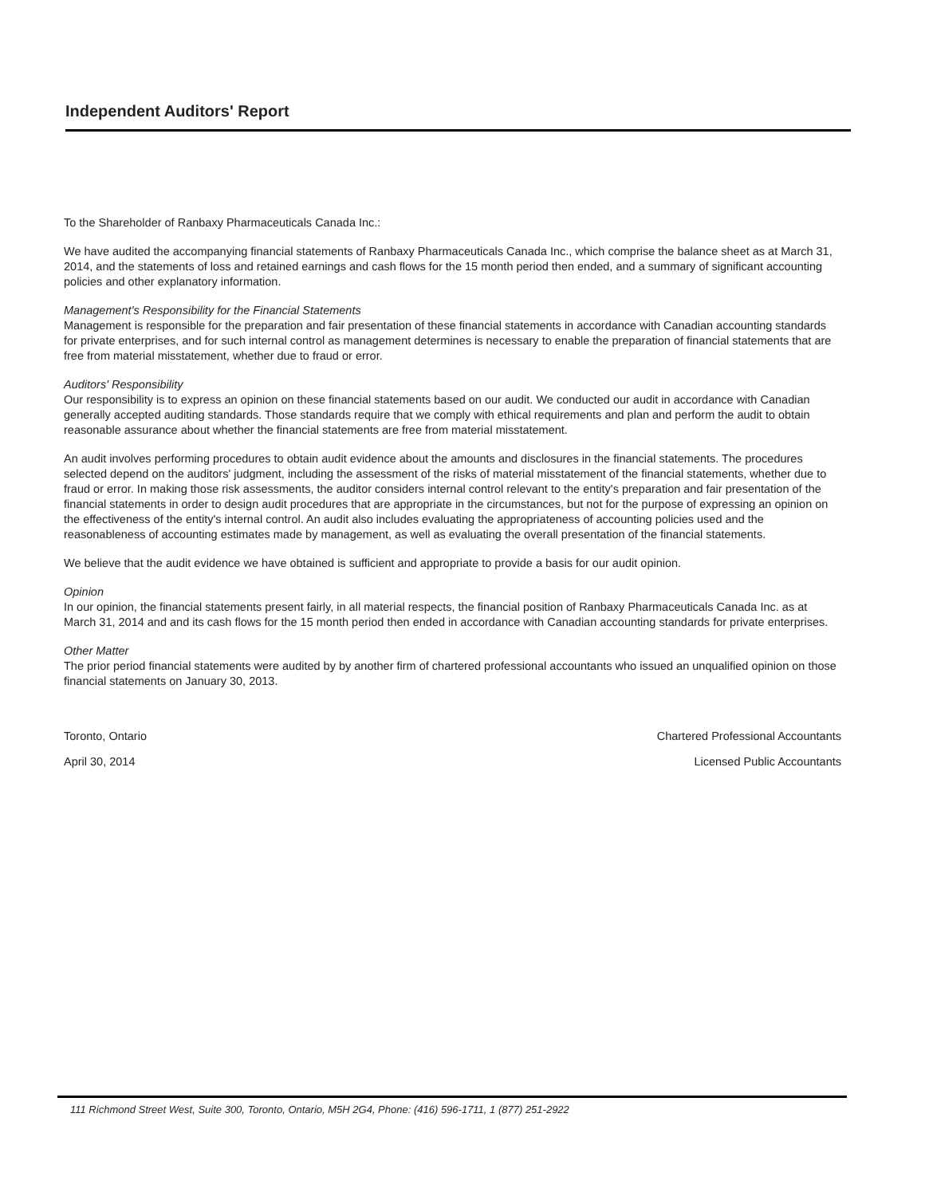Independent Auditors' Report
To the Shareholder of Ranbaxy Pharmaceuticals Canada Inc.:
We have audited the accompanying financial statements of Ranbaxy Pharmaceuticals Canada Inc., which comprise the balance sheet as at March 31, 2014, and the statements of loss and retained earnings and cash flows for the 15 month period then ended, and a summary of significant accounting policies and other explanatory information.
Management's Responsibility for the Financial Statements
Management is responsible for the preparation and fair presentation of these financial statements in accordance with Canadian accounting standards for private enterprises, and for such internal control as management determines is necessary to enable the preparation of financial statements that are free from material misstatement, whether due to fraud or error.
Auditors' Responsibility
Our responsibility is to express an opinion on these financial statements based on our audit. We conducted our audit in accordance with Canadian generally accepted auditing standards. Those standards require that we comply with ethical requirements and plan and perform the audit to obtain reasonable assurance about whether the financial statements are free from material misstatement.
An audit involves performing procedures to obtain audit evidence about the amounts and disclosures in the financial statements. The procedures selected depend on the auditors' judgment, including the assessment of the risks of material misstatement of the financial statements, whether due to fraud or error. In making those risk assessments, the auditor considers internal control relevant to the entity's preparation and fair presentation of the financial statements in order to design audit procedures that are appropriate in the circumstances, but not for the purpose of expressing an opinion on the effectiveness of the entity's internal control. An audit also includes evaluating the appropriateness of accounting policies used and the reasonableness of accounting estimates made by management, as well as evaluating the overall presentation of the financial statements.
We believe that the audit evidence we have obtained is sufficient and appropriate to provide a basis for our audit opinion.
Opinion
In our opinion, the financial statements present fairly, in all material respects, the financial position of Ranbaxy Pharmaceuticals Canada Inc. as at March 31, 2014 and and its cash flows for the 15 month period then ended in accordance with Canadian accounting standards for private enterprises.
Other Matter
The prior period financial statements were audited by by another firm of chartered professional accountants who issued an unqualified opinion on those financial statements on January 30, 2013.
Toronto, Ontario
April 30, 2014
Chartered Professional Accountants
Licensed Public Accountants
111 Richmond Street West, Suite 300, Toronto, Ontario, M5H 2G4, Phone: (416) 596-1711, 1 (877) 251-2922